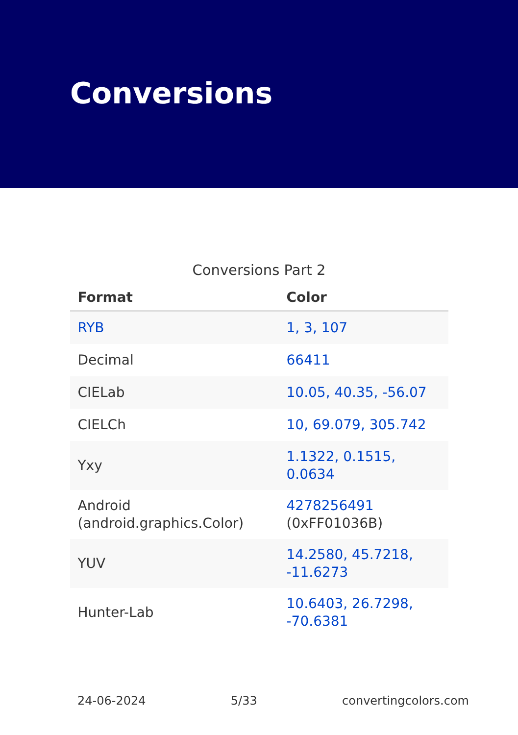Conversions
Conversions Part 2
| Format | Color |
| --- | --- |
| RYB | 1, 3, 107 |
| Decimal | 66411 |
| CIELab | 10.05, 40.35, -56.07 |
| CIELCh | 10, 69.079, 305.742 |
| Yxy | 1.1322, 0.1515, 0.0634 |
| Android (android.graphics.Color) | 4278256491 (0xFF01036B) |
| YUV | 14.2580, 45.7218, -11.6273 |
| Hunter-Lab | 10.6403, 26.7298, -70.6381 |
24-06-2024 5/33 convertingcolors.com